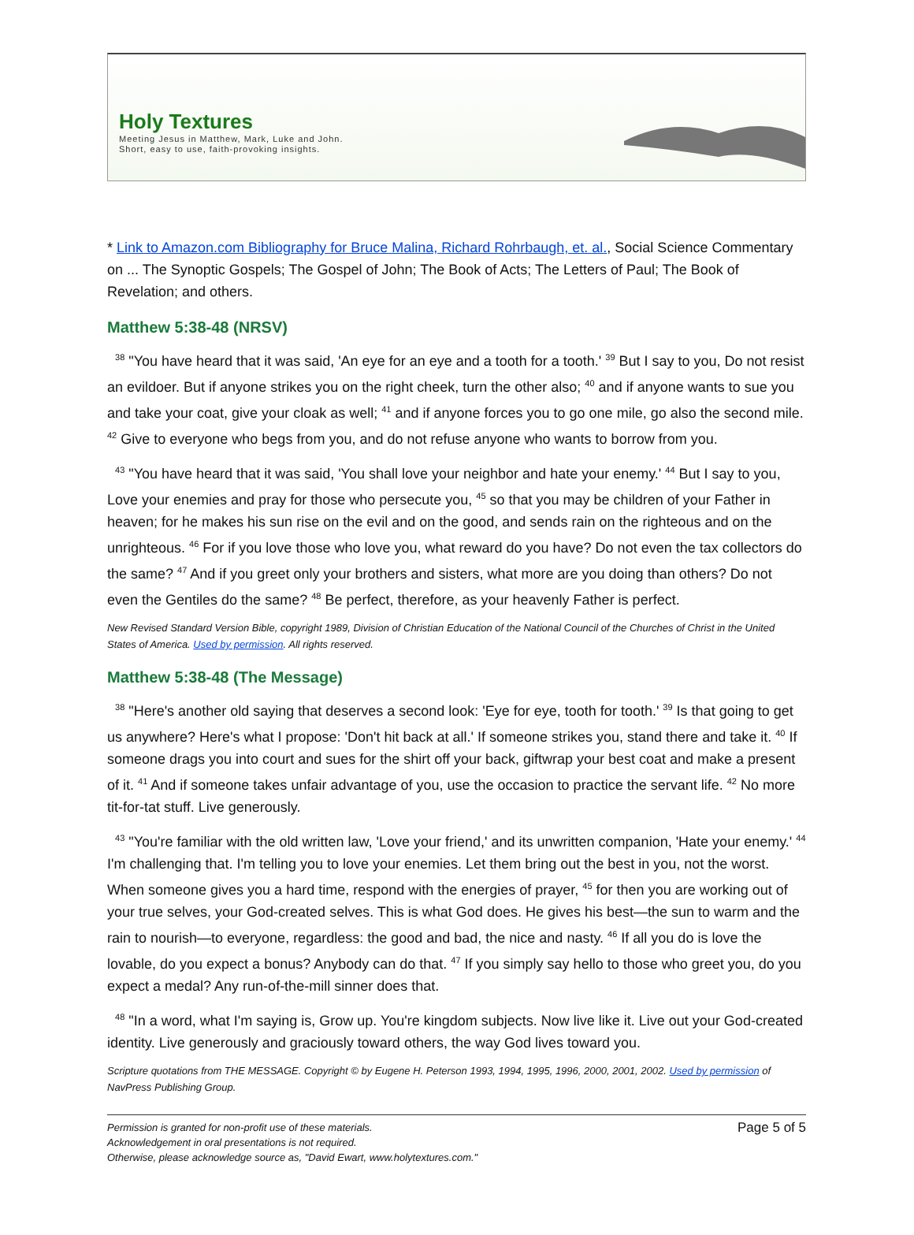Holy Textures
Meeting Jesus in Matthew, Mark, Luke and John.
Short, easy to use, faith-provoking insights.
* Link to Amazon.com Bibliography for Bruce Malina, Richard Rohrbaugh, et. al., Social Science Commentary on ... The Synoptic Gospels; The Gospel of John; The Book of Acts; The Letters of Paul; The Book of Revelation; and others.
Matthew 5:38-48 (NRSV)
<sup>38</sup> "You have heard that it was said, 'An eye for an eye and a tooth for a tooth.' <sup>39</sup> But I say to you, Do not resist an evildoer. But if anyone strikes you on the right cheek, turn the other also; <sup>40</sup> and if anyone wants to sue you and take your coat, give your cloak as well; <sup>41</sup> and if anyone forces you to go one mile, go also the second mile. <sup>42</sup> Give to everyone who begs from you, and do not refuse anyone who wants to borrow from you.
<sup>43</sup> "You have heard that it was said, 'You shall love your neighbor and hate your enemy.' <sup>44</sup> But I say to you, Love your enemies and pray for those who persecute you, <sup>45</sup> so that you may be children of your Father in heaven; for he makes his sun rise on the evil and on the good, and sends rain on the righteous and on the unrighteous. <sup>46</sup> For if you love those who love you, what reward do you have? Do not even the tax collectors do the same? <sup>47</sup> And if you greet only your brothers and sisters, what more are you doing than others? Do not even the Gentiles do the same? <sup>48</sup> Be perfect, therefore, as your heavenly Father is perfect.
New Revised Standard Version Bible, copyright 1989, Division of Christian Education of the National Council of the Churches of Christ in the United States of America. Used by permission. All rights reserved.
Matthew 5:38-48 (The Message)
<sup>38</sup> "Here's another old saying that deserves a second look: 'Eye for eye, tooth for tooth.' <sup>39</sup> Is that going to get us anywhere? Here's what I propose: 'Don't hit back at all.' If someone strikes you, stand there and take it. <sup>40</sup> If someone drags you into court and sues for the shirt off your back, giftwrap your best coat and make a present of it. <sup>41</sup> And if someone takes unfair advantage of you, use the occasion to practice the servant life. <sup>42</sup> No more tit-for-tat stuff. Live generously.
<sup>43</sup> "You're familiar with the old written law, 'Love your friend,' and its unwritten companion, 'Hate your enemy.' <sup>44</sup> I'm challenging that. I'm telling you to love your enemies. Let them bring out the best in you, not the worst. When someone gives you a hard time, respond with the energies of prayer, <sup>45</sup> for then you are working out of your true selves, your God-created selves. This is what God does. He gives his best—the sun to warm and the rain to nourish—to everyone, regardless: the good and bad, the nice and nasty. <sup>46</sup> If all you do is love the lovable, do you expect a bonus? Anybody can do that. <sup>47</sup> If you simply say hello to those who greet you, do you expect a medal? Any run-of-the-mill sinner does that.
<sup>48</sup> "In a word, what I'm saying is, Grow up. You're kingdom subjects. Now live like it. Live out your God-created identity. Live generously and graciously toward others, the way God lives toward you.
Scripture quotations from THE MESSAGE. Copyright © by Eugene H. Peterson 1993, 1994, 1995, 1996, 2000, 2001, 2002. Used by permission of NavPress Publishing Group.
Permission is granted for non-profit use of these materials.
Acknowledgement in oral presentations is not required.
Otherwise, please acknowledge source as, "David Ewart, www.holytextures.com."
Page 5 of 5